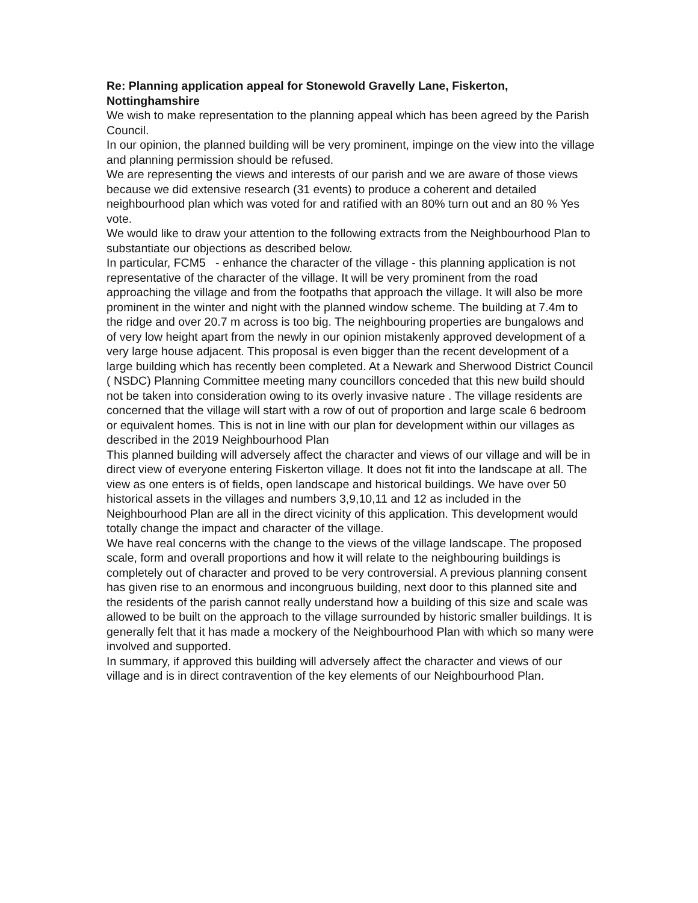Re: Planning application appeal for Stonewold Gravelly Lane, Fiskerton, Nottinghamshire
We wish to make representation to the planning appeal which has been agreed by the Parish Council.
In our opinion, the planned building will be very prominent, impinge on the view into the village and planning permission should be refused.
We are representing the views and interests of our parish and we are aware of those views because we did extensive research (31 events) to produce a coherent and detailed neighbourhood plan which was voted for and ratified with an 80% turn out and an 80 % Yes vote.
We would like to draw your attention to the following extracts from the Neighbourhood Plan to substantiate our objections as described below.
In particular, FCM5 - enhance the character of the village - this planning application is not representative of the character of the village. It will be very prominent from the road approaching the village and from the footpaths that approach the village. It will also be more prominent in the winter and night with the planned window scheme. The building at 7.4m to the ridge and over 20.7 m across is too big. The neighbouring properties are bungalows and of very low height apart from the newly in our opinion mistakenly approved development of a very large house adjacent. This proposal is even bigger than the recent development of a large building which has recently been completed. At a Newark and Sherwood District Council ( NSDC) Planning Committee meeting many councillors conceded that this new build should not be taken into consideration owing to its overly invasive nature . The village residents are concerned that the village will start with a row of out of proportion and large scale 6 bedroom or equivalent homes. This is not in line with our plan for development within our villages as described in the 2019 Neighbourhood Plan
This planned building will adversely affect the character and views of our village and will be in direct view of everyone entering Fiskerton village. It does not fit into the landscape at all. The view as one enters is of fields, open landscape and historical buildings. We have over 50 historical assets in the villages and numbers 3,9,10,11 and 12 as included in the Neighbourhood Plan are all in the direct vicinity of this application. This development would totally change the impact and character of the village.
We have real concerns with the change to the views of the village landscape. The proposed scale, form and overall proportions and how it will relate to the neighbouring buildings is completely out of character and proved to be very controversial. A previous planning consent has given rise to an enormous and incongruous building, next door to this planned site and the residents of the parish cannot really understand how a building of this size and scale was allowed to be built on the approach to the village surrounded by historic smaller buildings. It is generally felt that it has made a mockery of the Neighbourhood Plan with which so many were involved and supported.
In summary, if approved this building will adversely affect the character and views of our village and is in direct contravention of the key elements of our Neighbourhood Plan.